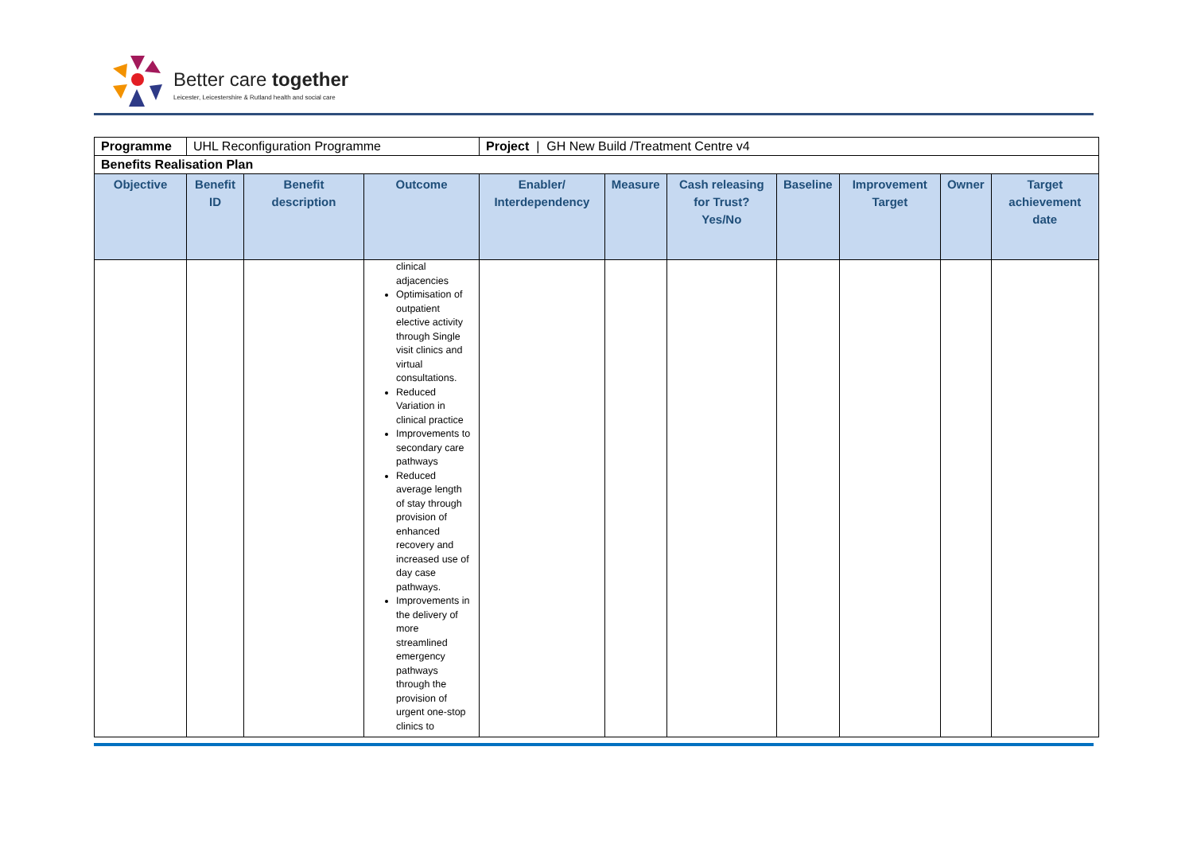Better care together
Leicester, Leicestershire & Rutland health and social care
| Programme | UHL Reconfiguration Programme | | | Project / GH New Build /Treatment Centre v4 | | | | | | |
| Benefits Realisation Plan | | | | | | | | | | |
| Objective | Benefit ID | Benefit description | Outcome | Enabler/ Interdependency | Measure | Cash releasing for Trust? Yes/No | Baseline | Improvement Target | Owner | Target achievement date |
| | | | clinical adjacencies Optimisation of outpatient elective activity through Single visit clinics and virtual consultations. Reduced Variation in clinical practice Improvements to secondary care pathways Reduced average length of stay through provision of enhanced recovery and increased use of day case pathways. Improvements in the delivery of more streamlined emergency pathways through the provision of urgent one-stop clinics to | | | | | | | |